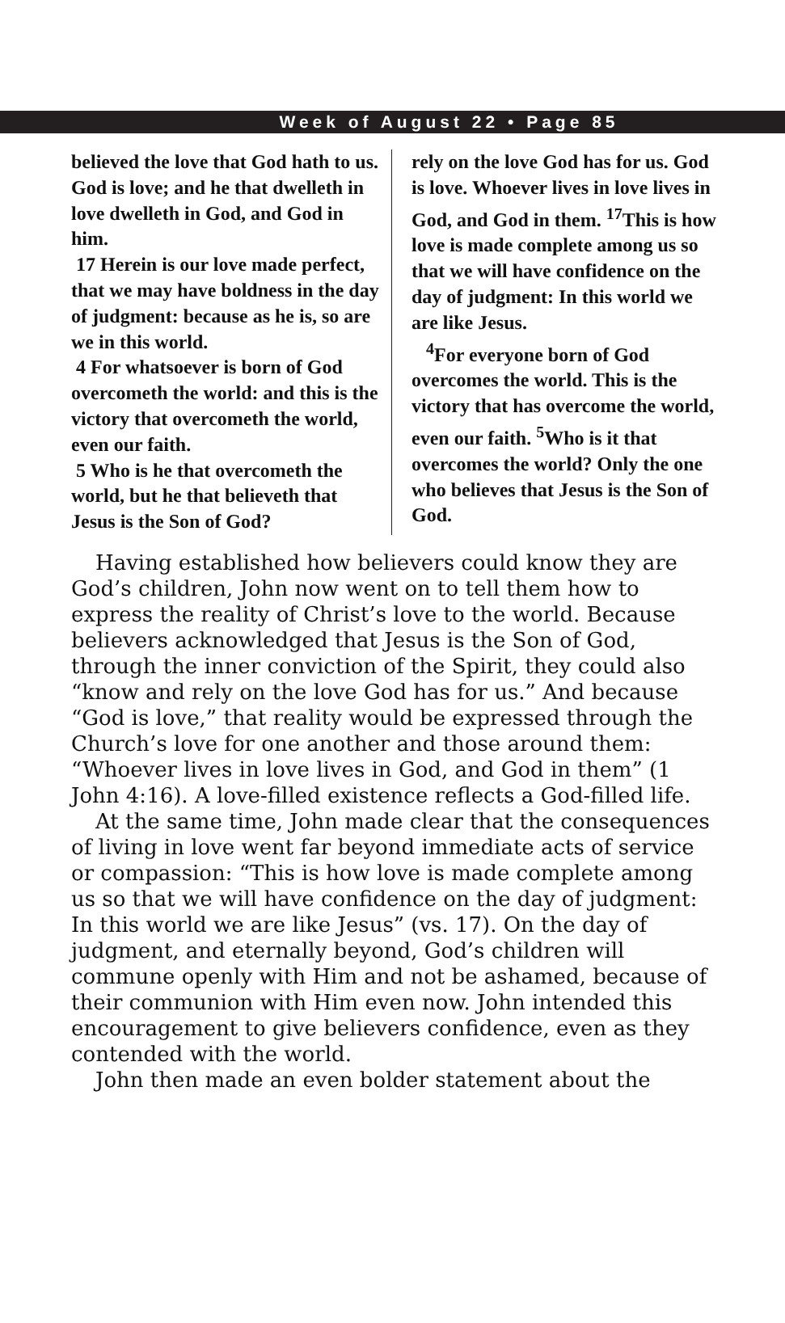Week of August 22 • Page 85
believed the love that God hath to us. God is love; and he that dwelleth in love dwelleth in God, and God in him.
17 Herein is our love made perfect, that we may have boldness in the day of judgment: because as he is, so are we in this world.
4 For whatsoever is born of God overcometh the world: and this is the victory that overcometh the world, even our faith.
5 Who is he that overcometh the world, but he that believeth that Jesus is the Son of God?
rely on the love God has for us. God is love. Whoever lives in love lives in God, and God in them. <sup>17</sup>This is how love is made complete among us so that we will have confidence on the day of judgment: In this world we are like Jesus.
<sup>4</sup> For everyone born of God overcomes the world. This is the victory that has overcome the world, even our faith. <sup>5</sup>Who is it that overcomes the world? Only the one who believes that Jesus is the Son of God.
Having established how believers could know they are God’s children, John now went on to tell them how to express the reality of Christ’s love to the world. Because believers acknowledged that Jesus is the Son of God, through the inner conviction of the Spirit, they could also “know and rely on the love God has for us.” And because “God is love,” that reality would be expressed through the Church’s love for one another and those around them: “Whoever lives in love lives in God, and God in them” (1 John 4:16). A love-filled existence reflects a God-filled life.
At the same time, John made clear that the consequences of living in love went far beyond immediate acts of service or compassion: “This is how love is made complete among us so that we will have confidence on the day of judgment: In this world we are like Jesus” (vs. 17). On the day of judgment, and eternally beyond, God’s children will commune openly with Him and not be ashamed, because of their communion with Him even now. John intended this encouragement to give believers confidence, even as they contended with the world.
John then made an even bolder statement about the